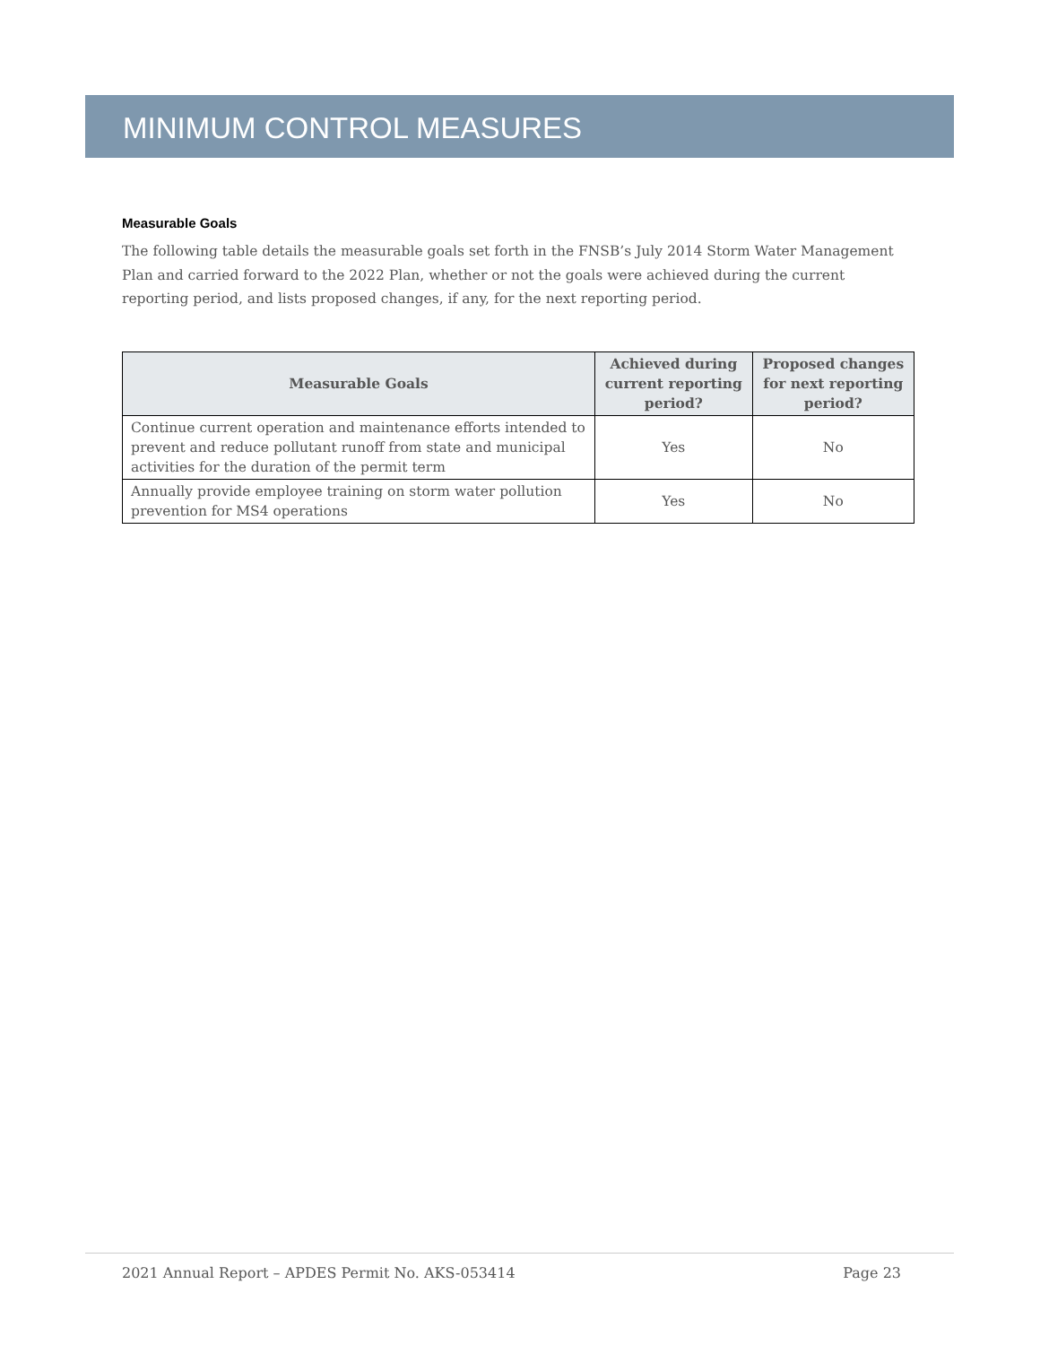MINIMUM CONTROL MEASURES
Measurable Goals
The following table details the measurable goals set forth in the FNSB’s July 2014 Storm Water Management Plan and carried forward to the 2022 Plan, whether or not the goals were achieved during the current reporting period, and lists proposed changes, if any, for the next reporting period.
| Measurable Goals | Achieved during current reporting period? | Proposed changes for next reporting period? |
| --- | --- | --- |
| Continue current operation and maintenance efforts intended to prevent and reduce pollutant runoff from state and municipal activities for the duration of the permit term | Yes | No |
| Annually provide employee training on storm water pollution prevention for MS4 operations | Yes | No |
2021 Annual Report – APDES Permit No. AKS-053414 Page 23